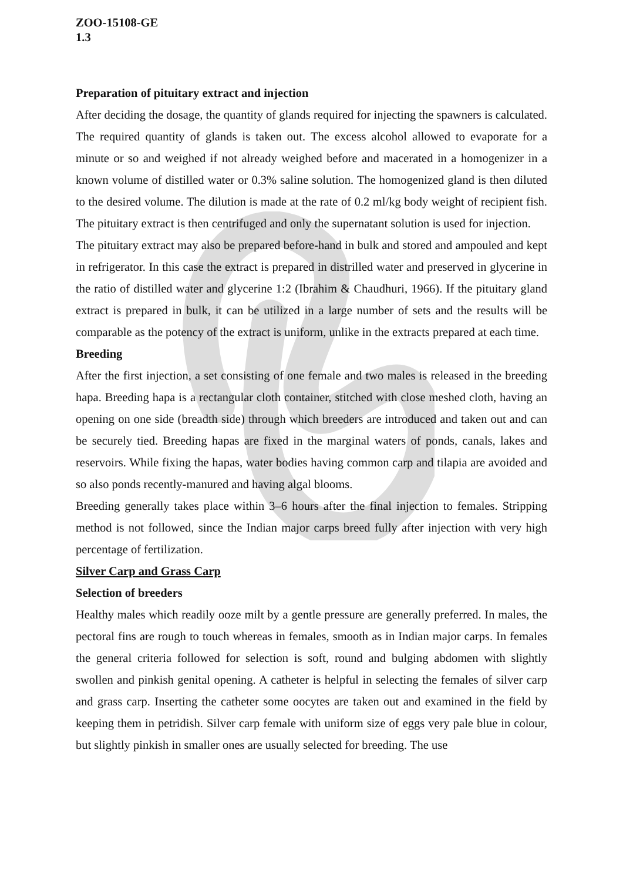ZOO-15108-GE
1.3
Preparation of pituitary extract and injection
After deciding the dosage, the quantity of glands required for injecting the spawners is calculated. The required quantity of glands is taken out. The excess alcohol allowed to evaporate for a minute or so and weighed if not already weighed before and macerated in a homogenizer in a known volume of distilled water or 0.3% saline solution. The homogenized gland is then diluted to the desired volume. The dilution is made at the rate of 0.2 ml/kg body weight of recipient fish. The pituitary extract is then centrifuged and only the supernatant solution is used for injection.
The pituitary extract may also be prepared before-hand in bulk and stored and ampouled and kept in refrigerator. In this case the extract is prepared in distrilled water and preserved in glycerine in the ratio of distilled water and glycerine 1:2 (Ibrahim & Chaudhuri, 1966). If the pituitary gland extract is prepared in bulk, it can be utilized in a large number of sets and the results will be comparable as the potency of the extract is uniform, unlike in the extracts prepared at each time.
Breeding
After the first injection, a set consisting of one female and two males is released in the breeding hapa. Breeding hapa is a rectangular cloth container, stitched with close meshed cloth, having an opening on one side (breadth side) through which breeders are introduced and taken out and can be securely tied. Breeding hapas are fixed in the marginal waters of ponds, canals, lakes and reservoirs. While fixing the hapas, water bodies having common carp and tilapia are avoided and so also ponds recently-manured and having algal blooms.
Breeding generally takes place within 3–6 hours after the final injection to females. Stripping method is not followed, since the Indian major carps breed fully after injection with very high percentage of fertilization.
Silver Carp and Grass Carp
Selection of breeders
Healthy males which readily ooze milt by a gentle pressure are generally preferred. In males, the pectoral fins are rough to touch whereas in females, smooth as in Indian major carps. In females the general criteria followed for selection is soft, round and bulging abdomen with slightly swollen and pinkish genital opening. A catheter is helpful in selecting the females of silver carp and grass carp. Inserting the catheter some oocytes are taken out and examined in the field by keeping them in petridish. Silver carp female with uniform size of eggs very pale blue in colour, but slightly pinkish in smaller ones are usually selected for breeding. The use